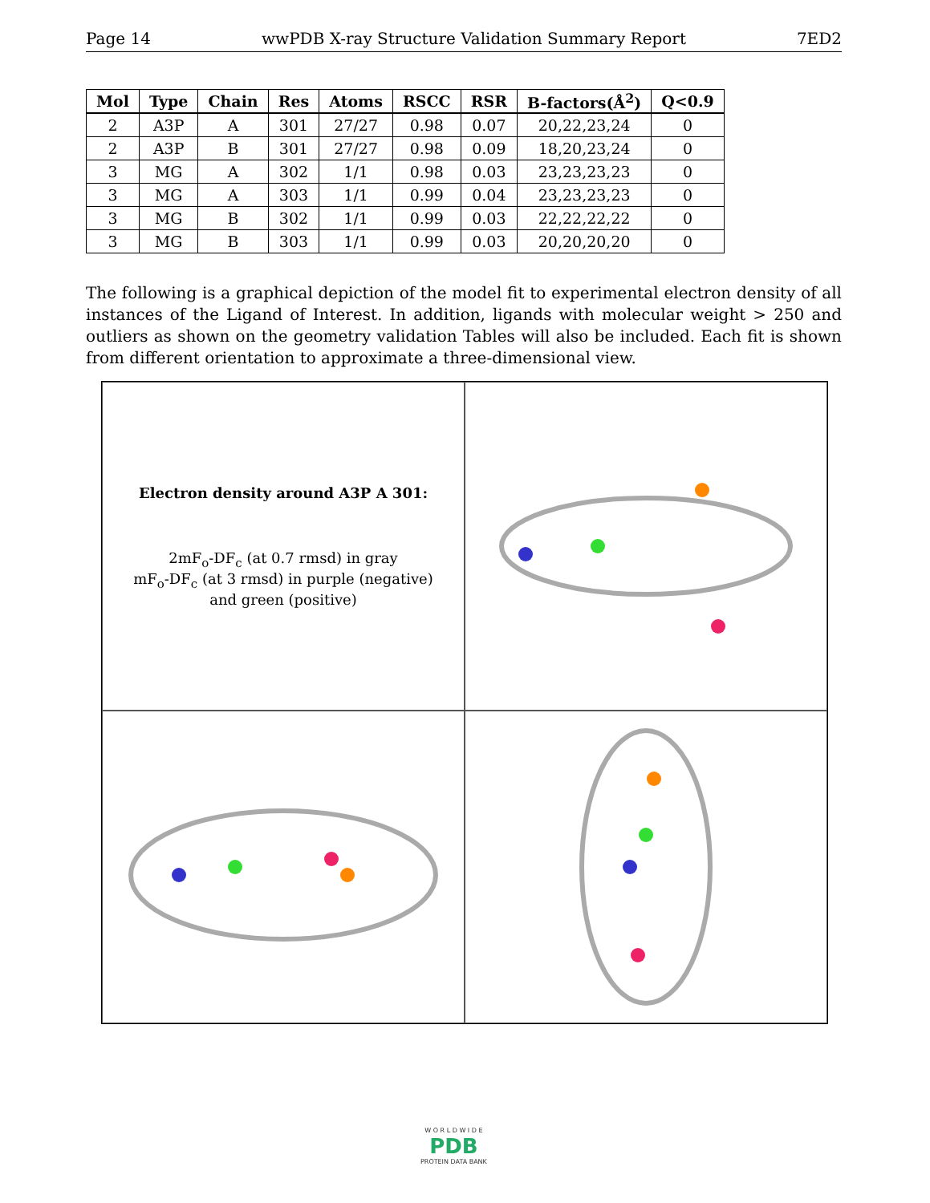Page 14 wwPDB X-ray Structure Validation Summary Report 7ED2
| Mol | Type | Chain | Res | Atoms | RSCC | RSR | B-factors(Å<sup>2</sup>) | Q<0.9 |
| --- | --- | --- | --- | --- | --- | --- | --- | --- |
| 2 | A3P | A | 301 | 27/27 | 0.98 | 0.07 | 20,22,23,24 | 0 |
| 2 | A3P | B | 301 | 27/27 | 0.98 | 0.09 | 18,20,23,24 | 0 |
| 3 | MG | A | 302 | 1/1 | 0.98 | 0.03 | 23,23,23,23 | 0 |
| 3 | MG | A | 303 | 1/1 | 0.99 | 0.04 | 23,23,23,23 | 0 |
| 3 | MG | B | 302 | 1/1 | 0.99 | 0.03 | 22,22,22,22 | 0 |
| 3 | MG | B | 303 | 1/1 | 0.99 | 0.03 | 20,20,20,20 | 0 |
The following is a graphical depiction of the model fit to experimental electron density of all instances of the Ligand of Interest. In addition, ligands with molecular weight > 250 and outliers as shown on the geometry validation Tables will also be included. Each fit is shown from different orientation to approximate a three-dimensional view.
Electron density around A3P A 301:
2mF<sub>o</sub>-DF<sub>c</sub> (at 0.7 rmsd) in gray
mF<sub>o</sub>-DF<sub>c</sub> (at 3 rmsd) in purple (negative)
and green (positive)
W O R L D W I D E
PDB
PROTEIN DATA BANK